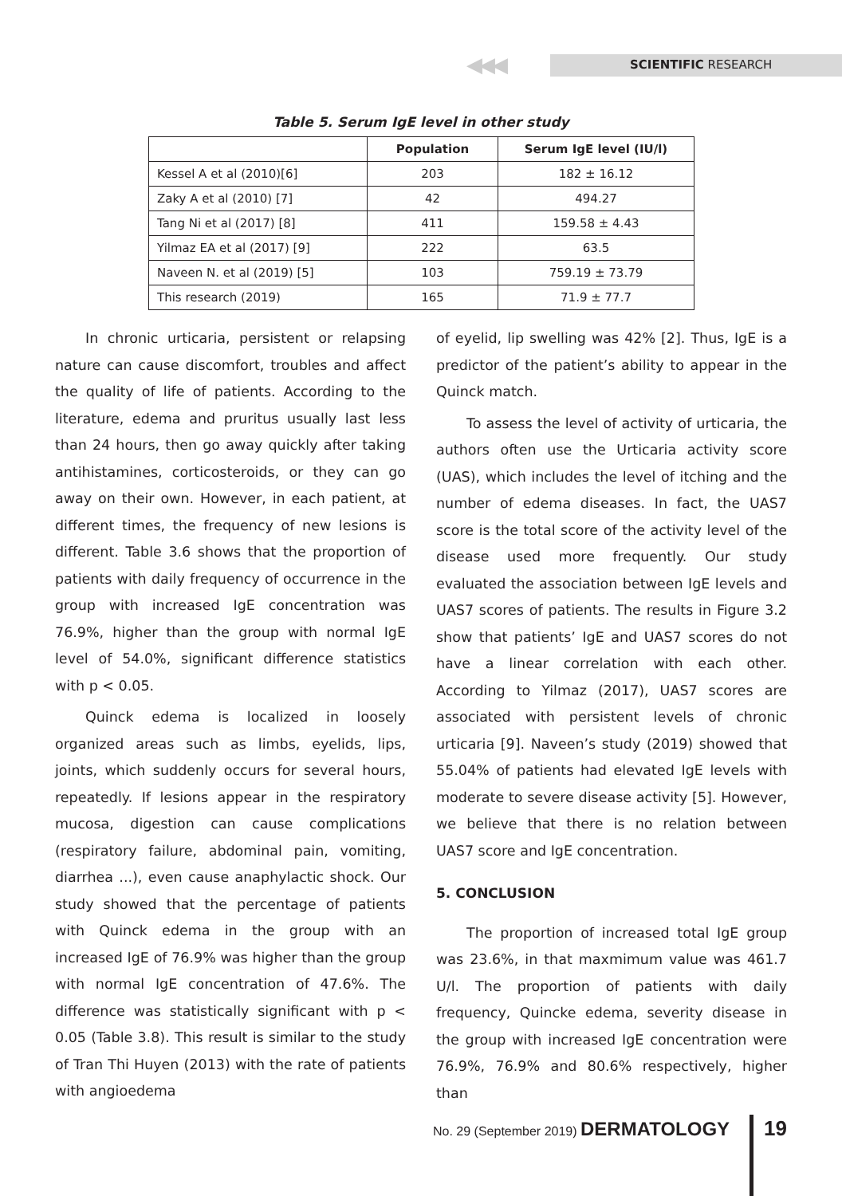◀◀◀ SCIENTIFIC RESEARCH
Table 5. Serum IgE level in other study
| | Population | Serum IgE level (IU/l) |
| --- | --- | --- |
| Kessel A et al (2010)[6] | 203 | 182 ± 16.12 |
| Zaky A et al (2010) [7] | 42 | 494.27 |
| Tang Ni et al (2017) [8] | 411 | 159.58 ± 4.43 |
| Yilmaz EA et al (2017) [9] | 222 | 63.5 |
| Naveen N. et al (2019) [5] | 103 | 759.19 ± 73.79 |
| This research (2019) | 165 | 71.9 ± 77.7 |
In chronic urticaria, persistent or relapsing nature can cause discomfort, troubles and affect the quality of life of patients. According to the literature, edema and pruritus usually last less than 24 hours, then go away quickly after taking antihistamines, corticosteroids, or they can go away on their own. However, in each patient, at different times, the frequency of new lesions is different. Table 3.6 shows that the proportion of patients with daily frequency of occurrence in the group with increased IgE concentration was 76.9%, higher than the group with normal IgE level of 54.0%, significant difference statistics with p < 0.05.
Quinck edema is localized in loosely organized areas such as limbs, eyelids, lips, joints, which suddenly occurs for several hours, repeatedly. If lesions appear in the respiratory mucosa, digestion can cause complications (respiratory failure, abdominal pain, vomiting, diarrhea ...), even cause anaphylactic shock. Our study showed that the percentage of patients with Quinck edema in the group with an increased IgE of 76.9% was higher than the group with normal IgE concentration of 47.6%. The difference was statistically significant with p < 0.05 (Table 3.8). This result is similar to the study of Tran Thi Huyen (2013) with the rate of patients with angioedema
of eyelid, lip swelling was 42% [2]. Thus, IgE is a predictor of the patient’s ability to appear in the Quinck match.
To assess the level of activity of urticaria, the authors often use the Urticaria activity score (UAS), which includes the level of itching and the number of edema diseases. In fact, the UAS7 score is the total score of the activity level of the disease used more frequently. Our study evaluated the association between IgE levels and UAS7 scores of patients. The results in Figure 3.2 show that patients’ IgE and UAS7 scores do not have a linear correlation with each other. According to Yilmaz (2017), UAS7 scores are associated with persistent levels of chronic urticaria [9]. Naveen’s study (2019) showed that 55.04% of patients had elevated IgE levels with moderate to severe disease activity [5]. However, we believe that there is no relation between UAS7 score and IgE concentration.
5. CONCLUSION
The proportion of increased total IgE group was 23.6%, in that maxmimum value was 461.7 U/l. The proportion of patients with daily frequency, Quincke edema, severity disease in the group with increased IgE concentration were 76.9%, 76.9% and 80.6% respectively, higher than
No. 29 (September 2019) DERMATOLOGY
19